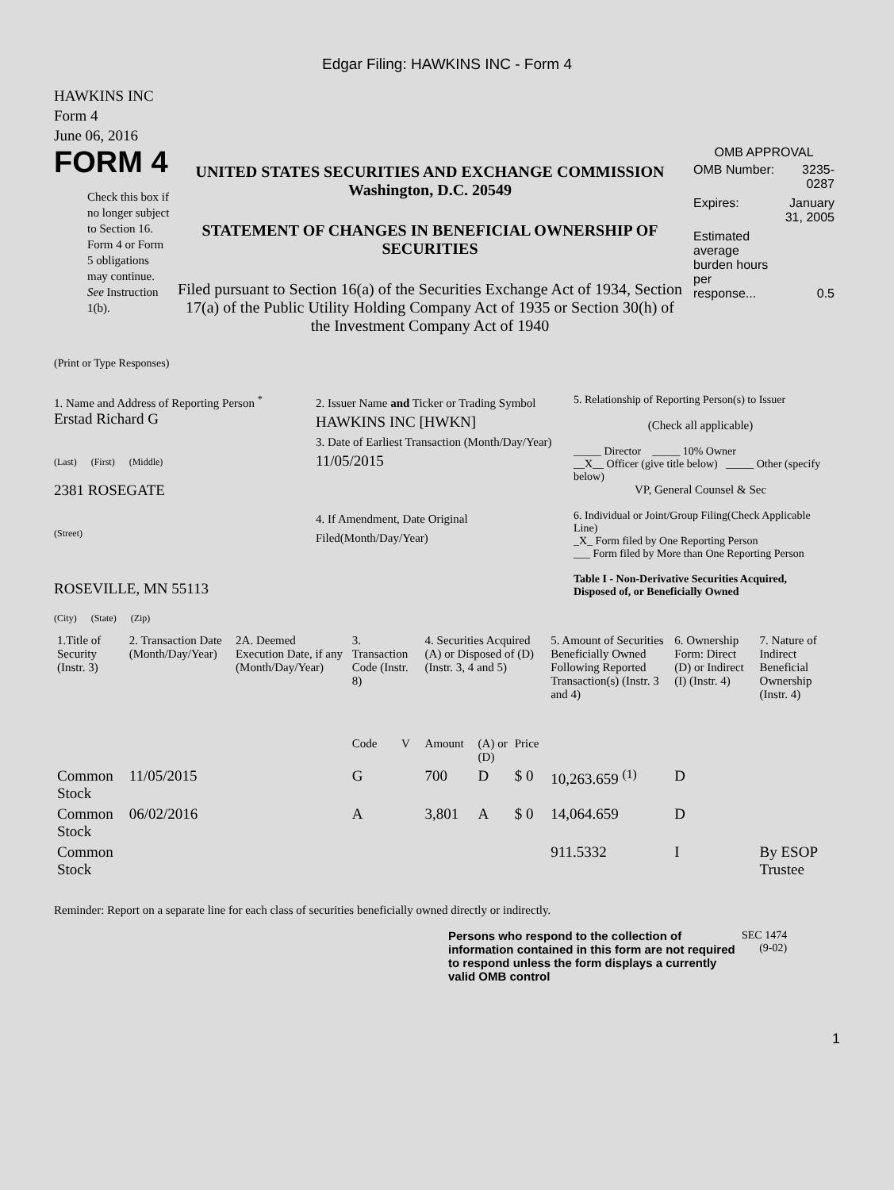Edgar Filing: HAWKINS INC - Form 4
HAWKINS INC
Form 4
June 06, 2016
FORM 4
Check this box if no longer subject to Section 16. Form 4 or Form 5 obligations may continue. See Instruction 1(b).
UNITED STATES SECURITIES AND EXCHANGE COMMISSION
Washington, D.C. 20549
STATEMENT OF CHANGES IN BENEFICIAL OWNERSHIP OF SECURITIES
Filed pursuant to Section 16(a) of the Securities Exchange Act of 1934, Section 17(a) of the Public Utility Holding Company Act of 1935 or Section 30(h) of the Investment Company Act of 1940
OMB APPROVAL
| OMB Number: | 3235-0287 |
| Expires: | January 31, 2005 |
| Estimated average burden hours per response... | 0.5 |
(Print or Type Responses)
1. Name and Address of Reporting Person <sup>*</sup>
Erstad Richard G
(Last) (First) (Middle)
2381 ROSEGATE
(Street)
ROSEVILLE, MN 55113
(City) (State) (Zip)
2. Issuer Name and Ticker or Trading Symbol
HAWKINS INC [HWKN]
3. Date of Earliest Transaction (Month/Day/Year)
11/05/2015
4. If Amendment, Date Original Filed(Month/Day/Year)
5. Relationship of Reporting Person(s) to Issuer
(Check all applicable)
_____ Director _____ 10% Owner
__X__ Officer (give title below) _____ Other (specify below)
VP, General Counsel & Sec
6. Individual or Joint/Group Filing(Check Applicable Line)
_X_ Form filed by One Reporting Person
___ Form filed by More than One Reporting Person
Table I - Non-Derivative Securities Acquired, Disposed of, or Beneficially Owned
| 1.Title of Security (Instr. 3) | 2. Transaction Date (Month/Day/Year) | 2A. Deemed Execution Date, if any (Month/Day/Year) | 3. Transaction Code (Instr. 8) | | 4. Securities Acquired (A) or Disposed of (D) (Instr. 3, 4 and 5) | | | 5. Amount of Securities Beneficially Owned Following Reported Transaction(s) (Instr. 3 and 4) | 6. Ownership Form: Direct (D) or Indirect (I) (Instr. 4) | 7. Nature of Indirect Beneficial Ownership (Instr. 4) |
| --- | --- | --- | --- | --- | --- | --- | --- | --- | --- | --- |
| | | | Code | V | Amount | (A) or (D) | Price | | | |
| Common Stock | 11/05/2015 | | G | | 700 | D | $ 0 | 10,263.659 <sup>(1)</sup> | D | |
| Common Stock | 06/02/2016 | | A | | 3,801 | A | $ 0 | 14,064.659 | D | |
| Common Stock | | | | | | | | 911.5332 | I | By ESOP Trustee |
Reminder: Report on a separate line for each class of securities beneficially owned directly or indirectly.
Persons who respond to the collection of information contained in this form are not required to respond unless the form displays a currently valid OMB control
SEC 1474
(9-02)
1